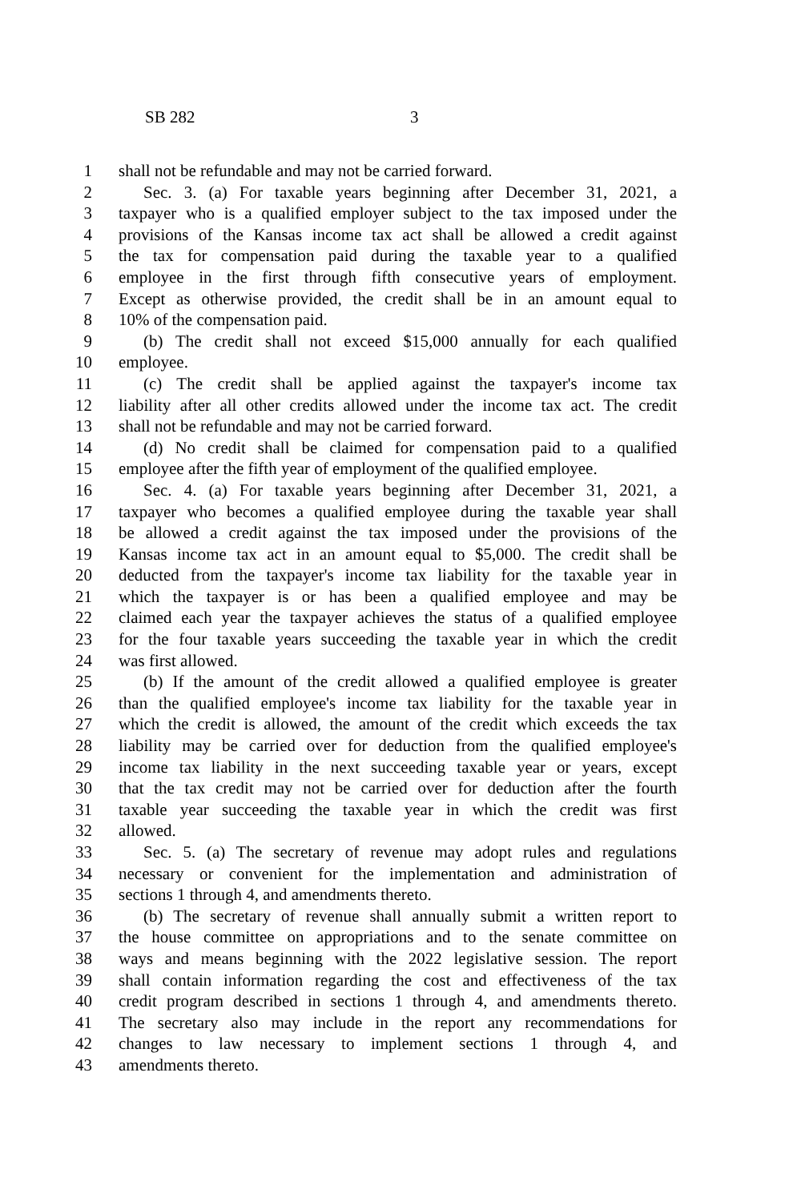SB 282 3
1 shall not be refundable and may not be carried forward.
2 Sec. 3. (a) For taxable years beginning after December 31, 2021, a
3 taxpayer who is a qualified employer subject to the tax imposed under the
4 provisions of the Kansas income tax act shall be allowed a credit against
5 the tax for compensation paid during the taxable year to a qualified
6 employee in the first through fifth consecutive years of employment.
7 Except as otherwise provided, the credit shall be in an amount equal to
8 10% of the compensation paid.
9 (b) The credit shall not exceed $15,000 annually for each qualified
10 employee.
11 (c) The credit shall be applied against the taxpayer's income tax
12 liability after all other credits allowed under the income tax act. The credit
13 shall not be refundable and may not be carried forward.
14 (d) No credit shall be claimed for compensation paid to a qualified
15 employee after the fifth year of employment of the qualified employee.
16 Sec. 4. (a) For taxable years beginning after December 31, 2021, a
17 taxpayer who becomes a qualified employee during the taxable year shall
18 be allowed a credit against the tax imposed under the provisions of the
19 Kansas income tax act in an amount equal to $5,000. The credit shall be
20 deducted from the taxpayer's income tax liability for the taxable year in
21 which the taxpayer is or has been a qualified employee and may be
22 claimed each year the taxpayer achieves the status of a qualified employee
23 for the four taxable years succeeding the taxable year in which the credit
24 was first allowed.
25 (b) If the amount of the credit allowed a qualified employee is greater
26 than the qualified employee's income tax liability for the taxable year in
27 which the credit is allowed, the amount of the credit which exceeds the tax
28 liability may be carried over for deduction from the qualified employee's
29 income tax liability in the next succeeding taxable year or years, except
30 that the tax credit may not be carried over for deduction after the fourth
31 taxable year succeeding the taxable year in which the credit was first
32 allowed.
33 Sec. 5. (a) The secretary of revenue may adopt rules and regulations
34 necessary or convenient for the implementation and administration of
35 sections 1 through 4, and amendments thereto.
36 (b) The secretary of revenue shall annually submit a written report to
37 the house committee on appropriations and to the senate committee on
38 ways and means beginning with the 2022 legislative session. The report
39 shall contain information regarding the cost and effectiveness of the tax
40 credit program described in sections 1 through 4, and amendments thereto.
41 The secretary also may include in the report any recommendations for
42 changes to law necessary to implement sections 1 through 4, and
43 amendments thereto.